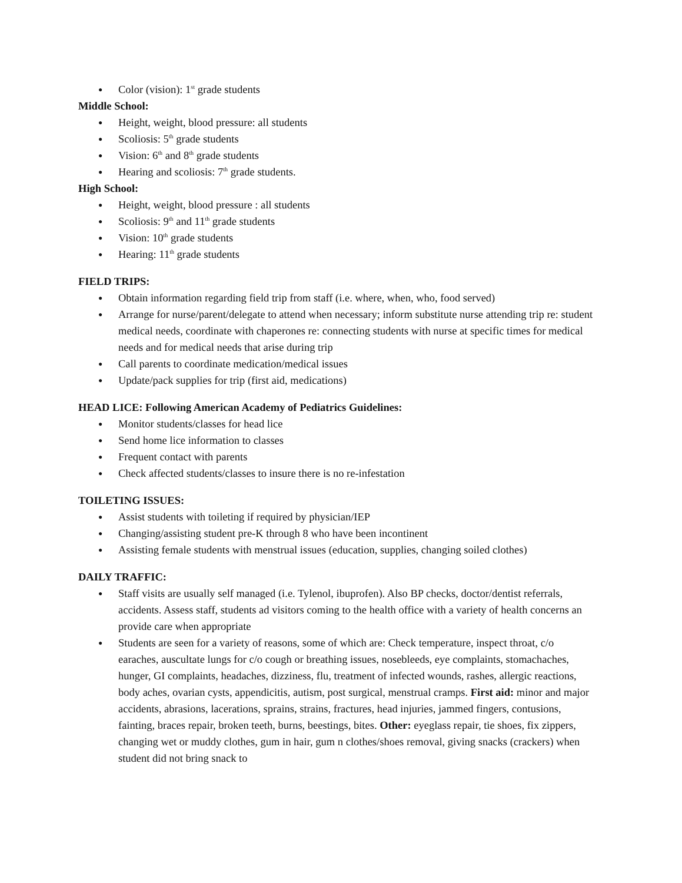● Color (vision): 1<sup>st</sup> grade students
Middle School:
● Height, weight, blood pressure: all students
● Scoliosis: 5<sup>th</sup> grade students
● Vision: 6<sup>th</sup> and 8<sup>th</sup> grade students
● Hearing and scoliosis: 7<sup>th</sup> grade students.
High School:
● Height, weight, blood pressure : all students
● Scoliosis: 9<sup>th</sup> and 11<sup>th</sup> grade students
● Vision: 10<sup>th</sup> grade students
● Hearing: 11<sup>th</sup> grade students
FIELD TRIPS:
● Obtain information regarding field trip from staff (i.e. where, when, who, food served)
● Arrange for nurse/parent/delegate to attend when necessary; inform substitute nurse attending trip re: student medical needs, coordinate with chaperones re: connecting students with nurse at specific times for medical needs and for medical needs that arise during trip
● Call parents to coordinate medication/medical issues
● Update/pack supplies for trip (first aid, medications)
HEAD LICE: Following American Academy of Pediatrics Guidelines:
● Monitor students/classes for head lice
● Send home lice information to classes
● Frequent contact with parents
● Check affected students/classes to insure there is no re-infestation
TOILETING ISSUES:
● Assist students with toileting if required by physician/IEP
● Changing/assisting student pre-K through 8 who have been incontinent
● Assisting female students with menstrual issues (education, supplies, changing soiled clothes)
DAILY TRAFFIC:
● Staff visits are usually self managed (i.e. Tylenol, ibuprofen). Also BP checks, doctor/dentist referrals, accidents. Assess staff, students ad visitors coming to the health office with a variety of health concerns an provide care when appropriate
● Students are seen for a variety of reasons, some of which are: Check temperature, inspect throat, c/o earaches, auscultate lungs for c/o cough or breathing issues, nosebleeds, eye complaints, stomachaches, hunger, GI complaints, headaches, dizziness, flu, treatment of infected wounds, rashes, allergic reactions, body aches, ovarian cysts, appendicitis, autism, post surgical, menstrual cramps. First aid: minor and major accidents, abrasions, lacerations, sprains, strains, fractures, head injuries, jammed fingers, contusions, fainting, braces repair, broken teeth, burns, beestings, bites. Other: eyeglass repair, tie shoes, fix zippers, changing wet or muddy clothes, gum in hair, gum n clothes/shoes removal, giving snacks (crackers) when student did not bring snack to